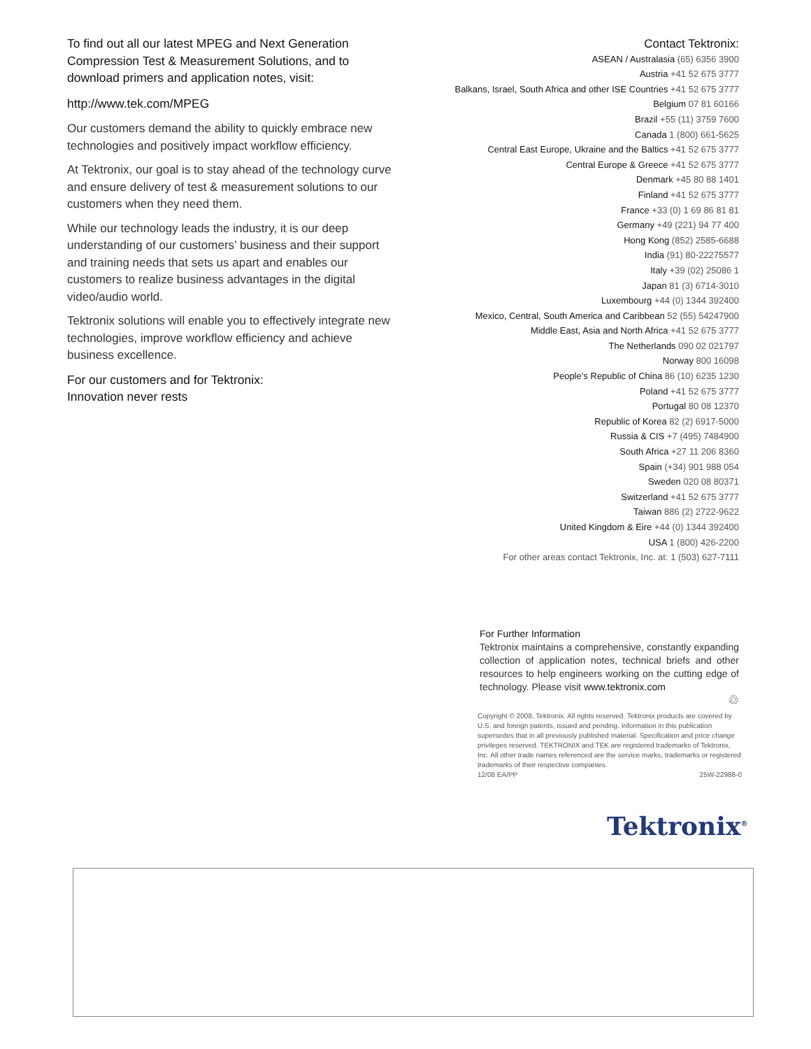To find out all our latest MPEG and Next Generation Compression Test & Measurement Solutions, and to download primers and application notes, visit:
http://www.tek.com/MPEG
Our customers demand the ability to quickly embrace new technologies and positively impact workflow efficiency.
At Tektronix, our goal is to stay ahead of the technology curve and ensure delivery of test & measurement solutions to our customers when they need them.
While our technology leads the industry, it is our deep understanding of our customers’ business and their support and training needs that sets us apart and enables our customers to realize business advantages in the digital video/audio world.
Tektronix solutions will enable you to effectively integrate new technologies, improve workflow efficiency and achieve business excellence.
For our customers and for Tektronix:
Innovation never rests
Contact Tektronix:
ASEAN / Australasia (65) 6356 3900
Austria +41 52 675 3777
Balkans, Israel, South Africa and other ISE Countries +41 52 675 3777
Belgium 07 81 60166
Brazil +55 (11) 3759 7600
Canada 1 (800) 661-5625
Central East Europe, Ukraine and the Baltics +41 52 675 3777
Central Europe & Greece +41 52 675 3777
Denmark +45 80 88 1401
Finland +41 52 675 3777
France +33 (0) 1 69 86 81 81
Germany +49 (221) 94 77 400
Hong Kong (852) 2585-6688
India (91) 80-22275577
Italy +39 (02) 25086 1
Japan 81 (3) 6714-3010
Luxembourg +44 (0) 1344 392400
Mexico, Central, South America and Caribbean 52 (55) 54247900
Middle East, Asia and North Africa +41 52 675 3777
The Netherlands 090 02 021797
Norway 800 16098
People’s Republic of China 86 (10) 6235 1230
Poland +41 52 675 3777
Portugal 80 08 12370
Republic of Korea 82 (2) 6917-5000
Russia & CIS +7 (495) 7484900
South Africa +27 11 206 8360
Spain (+34) 901 988 054
Sweden 020 08 80371
Switzerland +41 52 675 3777
Taiwan 886 (2) 2722-9622
United Kingdom & Eire +44 (0) 1344 392400
USA 1 (800) 426-2200
For other areas contact Tektronix, Inc. at: 1 (503) 627-7111
For Further Information
Tektronix maintains a comprehensive, constantly expanding collection of application notes, technical briefs and other resources to help engineers working on the cutting edge of technology. Please visit www.tektronix.com
♲
Copyright © 2008, Tektronix. All rights reserved. Tektronix products are covered by U.S. and foreign patents, issued and pending. Information in this publication supersedes that in all previously published material. Specification and price change privileges reserved. TEKTRONIX and TEK are registered trademarks of Tektronix, Inc. All other trade names referenced are the service marks, trademarks or registered trademarks of their respective companies.
12/08 EA/PP 25W-22988-0
Tektronix<sup>®</sup>